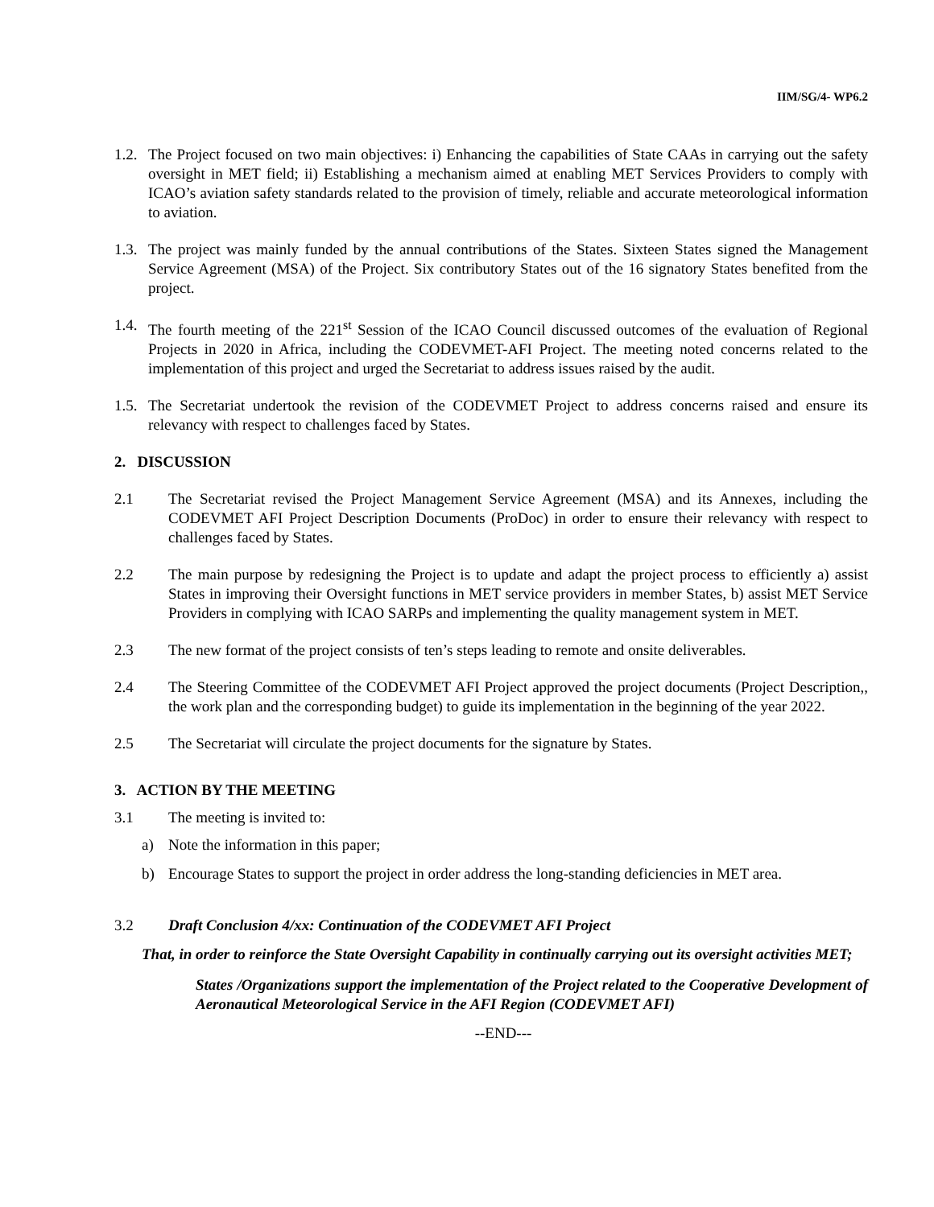IIM/SG/4- WP6.2
1.2. The Project focused on two main objectives: i) Enhancing the capabilities of State CAAs in carrying out the safety oversight in MET field; ii) Establishing a mechanism aimed at enabling MET Services Providers to comply with ICAO’s aviation safety standards related to the provision of timely, reliable and accurate meteorological information to aviation.
1.3. The project was mainly funded by the annual contributions of the States. Sixteen States signed the Management Service Agreement (MSA) of the Project. Six contributory States out of the 16 signatory States benefited from the project.
1.4. The fourth meeting of the 221<sup>st</sup> Session of the ICAO Council discussed outcomes of the evaluation of Regional Projects in 2020 in Africa, including the CODEVMET-AFI Project. The meeting noted concerns related to the implementation of this project and urged the Secretariat to address issues raised by the audit.
1.5. The Secretariat undertook the revision of the CODEVMET Project to address concerns raised and ensure its relevancy with respect to challenges faced by States.
2. DISCUSSION
2.1 The Secretariat revised the Project Management Service Agreement (MSA) and its Annexes, including the CODEVMET AFI Project Description Documents (ProDoc) in order to ensure their relevancy with respect to challenges faced by States.
2.2 The main purpose by redesigning the Project is to update and adapt the project process to efficiently a) assist States in improving their Oversight functions in MET service providers in member States, b) assist MET Service Providers in complying with ICAO SARPs and implementing the quality management system in MET.
2.3 The new format of the project consists of ten’s steps leading to remote and onsite deliverables.
2.4 The Steering Committee of the CODEVMET AFI Project approved the project documents (Project Description,, the work plan and the corresponding budget) to guide its implementation in the beginning of the year 2022.
2.5 The Secretariat will circulate the project documents for the signature by States.
3. ACTION BY THE MEETING
3.1 The meeting is invited to:
a) Note the information in this paper;
b) Encourage States to support the project in order address the long-standing deficiencies in MET area.
3.2 Draft Conclusion 4/xx: Continuation of the CODEVMET AFI Project
That, in order to reinforce the State Oversight Capability in continually carrying out its oversight activities MET;
States /Organizations support the implementation of the Project related to the Cooperative Development of Aeronautical Meteorological Service in the AFI Region (CODEVMET AFI)
--END---